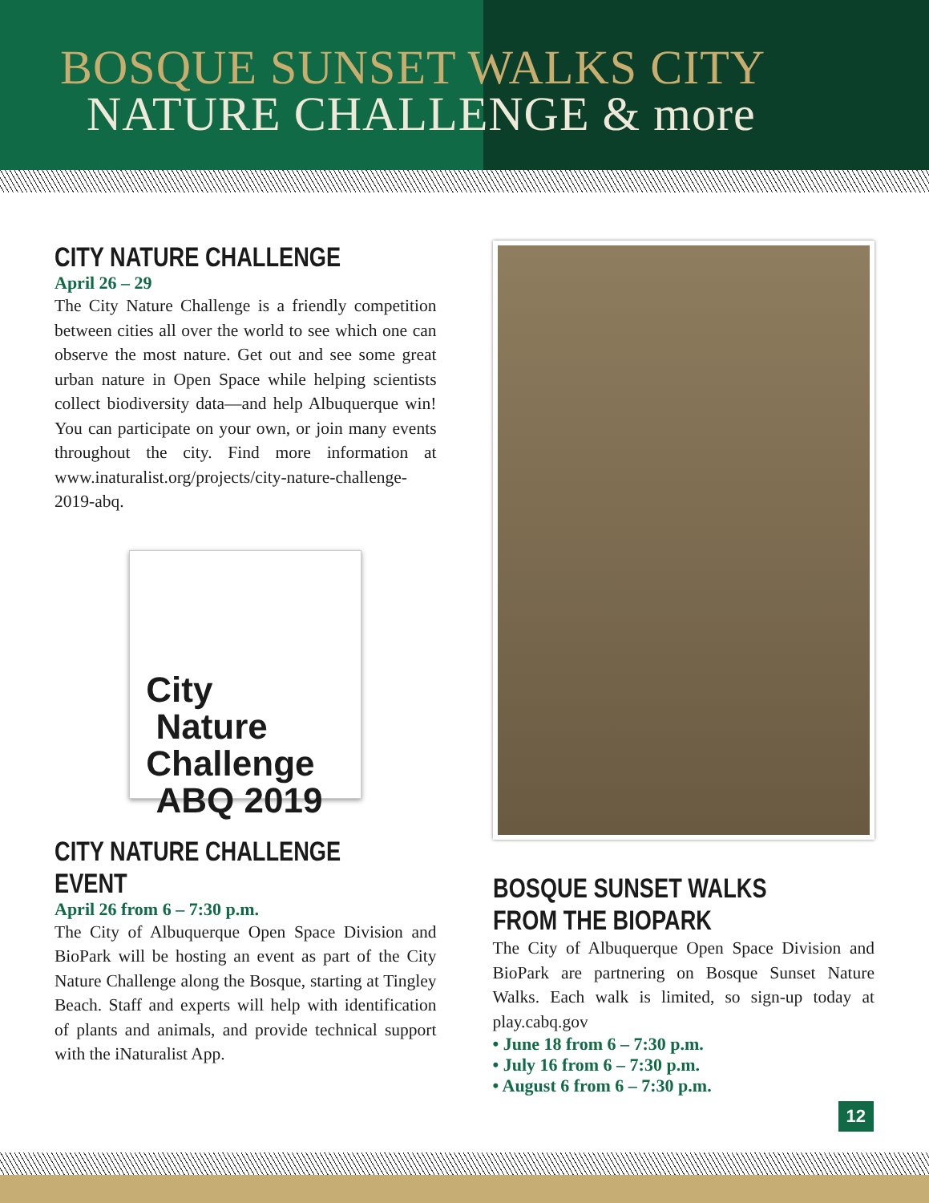BOSQUE SUNSET WALKS CITY
NATURE CHALLENGE & more
CITY NATURE CHALLENGE
April 26 – 29
The City Nature Challenge is a friendly competition between cities all over the world to see which one can observe the most nature. Get out and see some great urban nature in Open Space while helping scientists collect biodiversity data—and help Albuquerque win! You can participate on your own, or join many events throughout the city. Find more information at www.inaturalist.org/projects/city-nature-challenge-2019-abq.
City
Nature
Challenge
ABQ 2019
CITY NATURE CHALLENGE EVENT
April 26 from 6 – 7:30 p.m.
The City of Albuquerque Open Space Division and BioPark will be hosting an event as part of the City Nature Challenge along the Bosque, starting at Tingley Beach. Staff and experts will help with identification of plants and animals, and provide technical support with the iNaturalist App.
BOSQUE SUNSET WALKS FROM THE BIOPARK
The City of Albuquerque Open Space Division and BioPark are partnering on Bosque Sunset Nature Walks. Each walk is limited, so sign-up today at play.cabq.gov
• June 18 from 6 – 7:30 p.m.
• July 16 from 6 – 7:30 p.m.
• August 6 from 6 – 7:30 p.m.
12